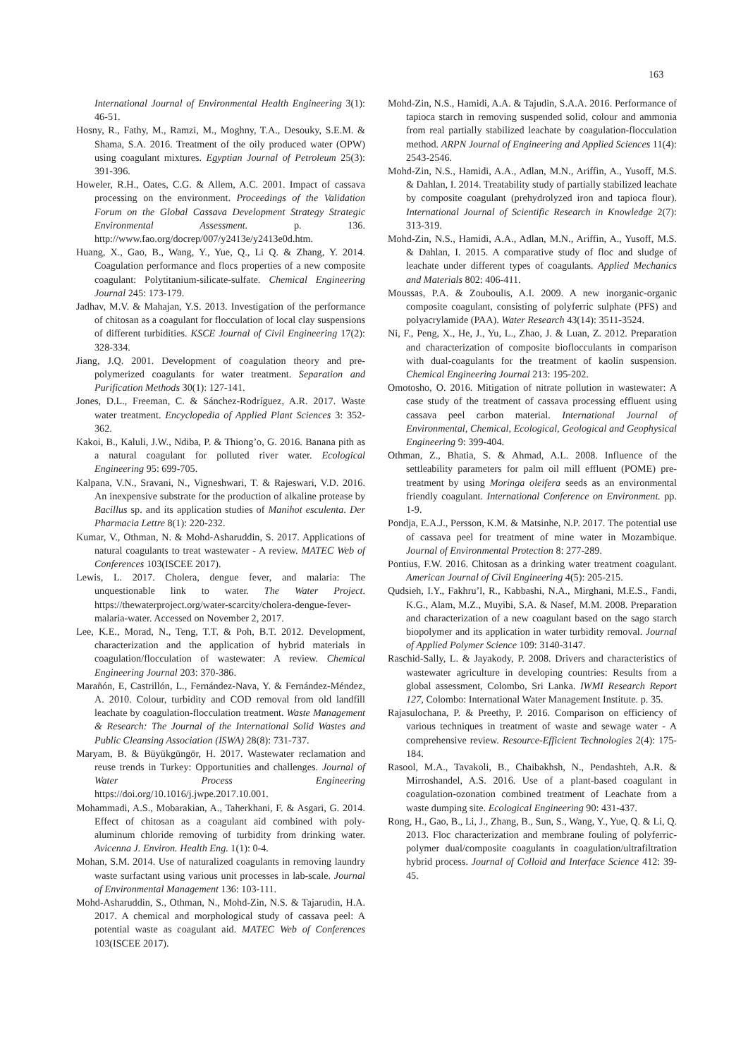163
International Journal of Environmental Health Engineering 3(1): 46-51.
Hosny, R., Fathy, M., Ramzi, M., Moghny, T.A., Desouky, S.E.M. & Shama, S.A. 2016. Treatment of the oily produced water (OPW) using coagulant mixtures. Egyptian Journal of Petroleum 25(3): 391-396.
Howeler, R.H., Oates, C.G. & Allem, A.C. 2001. Impact of cassava processing on the environment. Proceedings of the Validation Forum on the Global Cassava Development Strategy Strategic Environmental Assessment. p. 136. http://www.fao.org/docrep/007/y2413e/y2413e0d.htm.
Huang, X., Gao, B., Wang, Y., Yue, Q., Li Q. & Zhang, Y. 2014. Coagulation performance and flocs properties of a new composite coagulant: Polytitanium-silicate-sulfate. Chemical Engineering Journal 245: 173-179.
Jadhav, M.V. & Mahajan, Y.S. 2013. Investigation of the performance of chitosan as a coagulant for flocculation of local clay suspensions of different turbidities. KSCE Journal of Civil Engineering 17(2): 328-334.
Jiang, J.Q. 2001. Development of coagulation theory and pre-polymerized coagulants for water treatment. Separation and Purification Methods 30(1): 127-141.
Jones, D.L., Freeman, C. & Sánchez-Rodríguez, A.R. 2017. Waste water treatment. Encyclopedia of Applied Plant Sciences 3: 352-362.
Kakoi, B., Kaluli, J.W., Ndiba, P. & Thiong’o, G. 2016. Banana pith as a natural coagulant for polluted river water. Ecological Engineering 95: 699-705.
Kalpana, V.N., Sravani, N., Vigneshwari, T. & Rajeswari, V.D. 2016. An inexpensive substrate for the production of alkaline protease by Bacillus sp. and its application studies of Manihot esculenta. Der Pharmacia Lettre 8(1): 220-232.
Kumar, V., Othman, N. & Mohd-Asharuddin, S. 2017. Applications of natural coagulants to treat wastewater - A review. MATEC Web of Conferences 103(ISCEE 2017).
Lewis, L. 2017. Cholera, dengue fever, and malaria: The unquestionable link to water. The Water Project. https://thewaterproject.org/water-scarcity/cholera-dengue-fever-malaria-water. Accessed on November 2, 2017.
Lee, K.E., Morad, N., Teng, T.T. & Poh, B.T. 2012. Development, characterization and the application of hybrid materials in coagulation/flocculation of wastewater: A review. Chemical Engineering Journal 203: 370-386.
Marañón, E, Castrillón, L., Fernández-Nava, Y. & Fernández-Méndez, A. 2010. Colour, turbidity and COD removal from old landfill leachate by coagulation-flocculation treatment. Waste Management & Research: The Journal of the International Solid Wastes and Public Cleansing Association (ISWA) 28(8): 731-737.
Maryam, B. & Büyükgüngör, H. 2017. Wastewater reclamation and reuse trends in Turkey: Opportunities and challenges. Journal of Water Process Engineering https://doi.org/10.1016/j.jwpe.2017.10.001.
Mohammadi, A.S., Mobarakian, A., Taherkhani, F. & Asgari, G. 2014. Effect of chitosan as a coagulant aid combined with poly-aluminum chloride removing of turbidity from drinking water. Avicenna J. Environ. Health Eng. 1(1): 0-4.
Mohan, S.M. 2014. Use of naturalized coagulants in removing laundry waste surfactant using various unit processes in lab-scale. Journal of Environmental Management 136: 103-111.
Mohd-Asharuddin, S., Othman, N., Mohd-Zin, N.S. & Tajarudin, H.A. 2017. A chemical and morphological study of cassava peel: A potential waste as coagulant aid. MATEC Web of Conferences 103(ISCEE 2017).
Mohd-Zin, N.S., Hamidi, A.A. & Tajudin, S.A.A. 2016. Performance of tapioca starch in removing suspended solid, colour and ammonia from real partially stabilized leachate by coagulation-flocculation method. ARPN Journal of Engineering and Applied Sciences 11(4): 2543-2546.
Mohd-Zin, N.S., Hamidi, A.A., Adlan, M.N., Ariffin, A., Yusoff, M.S. & Dahlan, I. 2014. Treatability study of partially stabilized leachate by composite coagulant (prehydrolyzed iron and tapioca flour). International Journal of Scientific Research in Knowledge 2(7): 313-319.
Mohd-Zin, N.S., Hamidi, A.A., Adlan, M.N., Ariffin, A., Yusoff, M.S. & Dahlan, I. 2015. A comparative study of floc and sludge of leachate under different types of coagulants. Applied Mechanics and Materials 802: 406-411.
Moussas, P.A. & Zouboulis, A.I. 2009. A new inorganic-organic composite coagulant, consisting of polyferric sulphate (PFS) and polyacrylamide (PAA). Water Research 43(14): 3511-3524.
Ni, F., Peng, X., He, J., Yu, L., Zhao, J. & Luan, Z. 2012. Preparation and characterization of composite bioflocculants in comparison with dual-coagulants for the treatment of kaolin suspension. Chemical Engineering Journal 213: 195-202.
Omotosho, O. 2016. Mitigation of nitrate pollution in wastewater: A case study of the treatment of cassava processing effluent using cassava peel carbon material. International Journal of Environmental, Chemical, Ecological, Geological and Geophysical Engineering 9: 399-404.
Othman, Z., Bhatia, S. & Ahmad, A.L. 2008. Influence of the settleability parameters for palm oil mill effluent (POME) pre-treatment by using Moringa oleifera seeds as an environmental friendly coagulant. International Conference on Environment. pp. 1-9.
Pondja, E.A.J., Persson, K.M. & Matsinhe, N.P. 2017. The potential use of cassava peel for treatment of mine water in Mozambique. Journal of Environmental Protection 8: 277-289.
Pontius, F.W. 2016. Chitosan as a drinking water treatment coagulant. American Journal of Civil Engineering 4(5): 205-215.
Qudsieh, I.Y., Fakhru’l, R., Kabbashi, N.A., Mirghani, M.E.S., Fandi, K.G., Alam, M.Z., Muyibi, S.A. & Nasef, M.M. 2008. Preparation and characterization of a new coagulant based on the sago starch biopolymer and its application in water turbidity removal. Journal of Applied Polymer Science 109: 3140-3147.
Raschid-Sally, L. & Jayakody, P. 2008. Drivers and characteristics of wastewater agriculture in developing countries: Results from a global assessment, Colombo, Sri Lanka. IWMI Research Report 127, Colombo: International Water Management Institute. p. 35.
Rajasulochana, P. & Preethy, P. 2016. Comparison on efficiency of various techniques in treatment of waste and sewage water - A comprehensive review. Resource-Efficient Technologies 2(4): 175-184.
Rasool, M.A., Tavakoli, B., Chaibakhsh, N., Pendashteh, A.R. & Mirroshandel, A.S. 2016. Use of a plant-based coagulant in coagulation-ozonation combined treatment of Leachate from a waste dumping site. Ecological Engineering 90: 431-437.
Rong, H., Gao, B., Li, J., Zhang, B., Sun, S., Wang, Y., Yue, Q. & Li, Q. 2013. Floc characterization and membrane fouling of polyferric-polymer dual/composite coagulants in coagulation/ultrafiltration hybrid process. Journal of Colloid and Interface Science 412: 39-45.